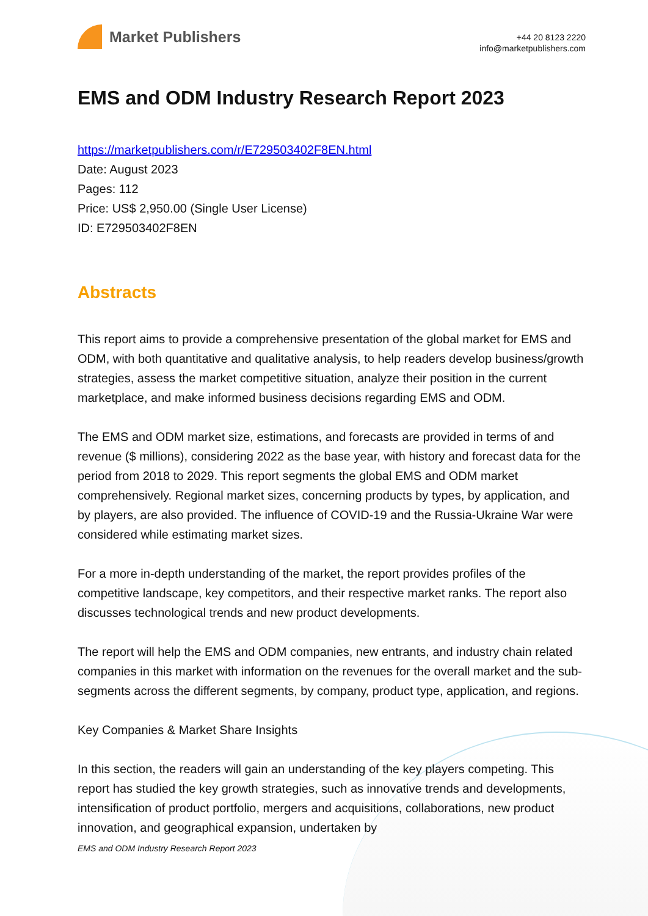Market Publishers
+44 20 8123 2220
info@marketpublishers.com
EMS and ODM Industry Research Report 2023
https://marketpublishers.com/r/E729503402F8EN.html
Date: August 2023
Pages: 112
Price: US$ 2,950.00 (Single User License)
ID: E729503402F8EN
Abstracts
This report aims to provide a comprehensive presentation of the global market for EMS and ODM, with both quantitative and qualitative analysis, to help readers develop business/growth strategies, assess the market competitive situation, analyze their position in the current marketplace, and make informed business decisions regarding EMS and ODM.
The EMS and ODM market size, estimations, and forecasts are provided in terms of and revenue ($ millions), considering 2022 as the base year, with history and forecast data for the period from 2018 to 2029. This report segments the global EMS and ODM market comprehensively. Regional market sizes, concerning products by types, by application, and by players, are also provided. The influence of COVID-19 and the Russia-Ukraine War were considered while estimating market sizes.
For a more in-depth understanding of the market, the report provides profiles of the competitive landscape, key competitors, and their respective market ranks. The report also discusses technological trends and new product developments.
The report will help the EMS and ODM companies, new entrants, and industry chain related companies in this market with information on the revenues for the overall market and the sub-segments across the different segments, by company, product type, application, and regions.
Key Companies & Market Share Insights
In this section, the readers will gain an understanding of the key players competing. This report has studied the key growth strategies, such as innovative trends and developments, intensification of product portfolio, mergers and acquisitions, collaborations, new product innovation, and geographical expansion, undertaken by
EMS and ODM Industry Research Report 2023